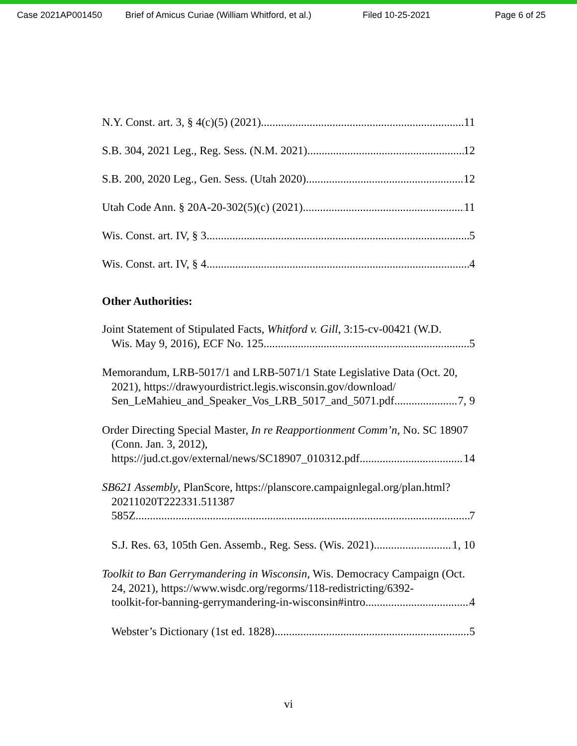Case 2021AP001450 Brief of Amicus Curiae (William Whitford, et al.) Filed 10-25-2021 Page 6 of 25
N.Y. Const. art. 3, § 4(c)(5) (2021) 11
S.B. 304, 2021 Leg., Reg. Sess. (N.M. 2021) 12
S.B. 200, 2020 Leg., Gen. Sess. (Utah 2020) 12
Utah Code Ann. § 20A-20-302(5)(c) (2021) 11
Wis. Const. art. IV, § 3 5
Wis. Const. art. IV, § 4 4
Other Authorities:
Joint Statement of Stipulated Facts, Whitford v. Gill, 3:15-cv-00421 (W.D.
Wis. May 9, 2016), ECF No. 125 5
Memorandum, LRB-5017/1 and LRB-5071/1 State Legislative Data (Oct. 20, 2021), https://drawyourdistrict.legis.wisconsin.gov/download/
Sen_LeMahieu_and_Speaker_Vos_LRB_5017_and_5071.pdf 7, 9
Order Directing Special Master, In re Reapportionment Comm’n, No. SC 18907 (Conn. Jan. 3, 2012),
https://jud.ct.gov/external/news/SC18907_010312.pdf 14
SB621 Assembly, PlanScore, https://planscore.campaignlegal.org/plan.html?20211020T222331.511387
585Z 7
S.J. Res. 63, 105th Gen. Assemb., Reg. Sess. (Wis. 2021) 1, 10
Toolkit to Ban Gerrymandering in Wisconsin, Wis. Democracy Campaign (Oct. 24, 2021), https://www.wisdc.org/regorms/118-redistricting/6392-
toolkit-for-banning-gerrymandering-in-wisconsin#intro 4
Webster’s Dictionary (1st ed. 1828) 5
vi